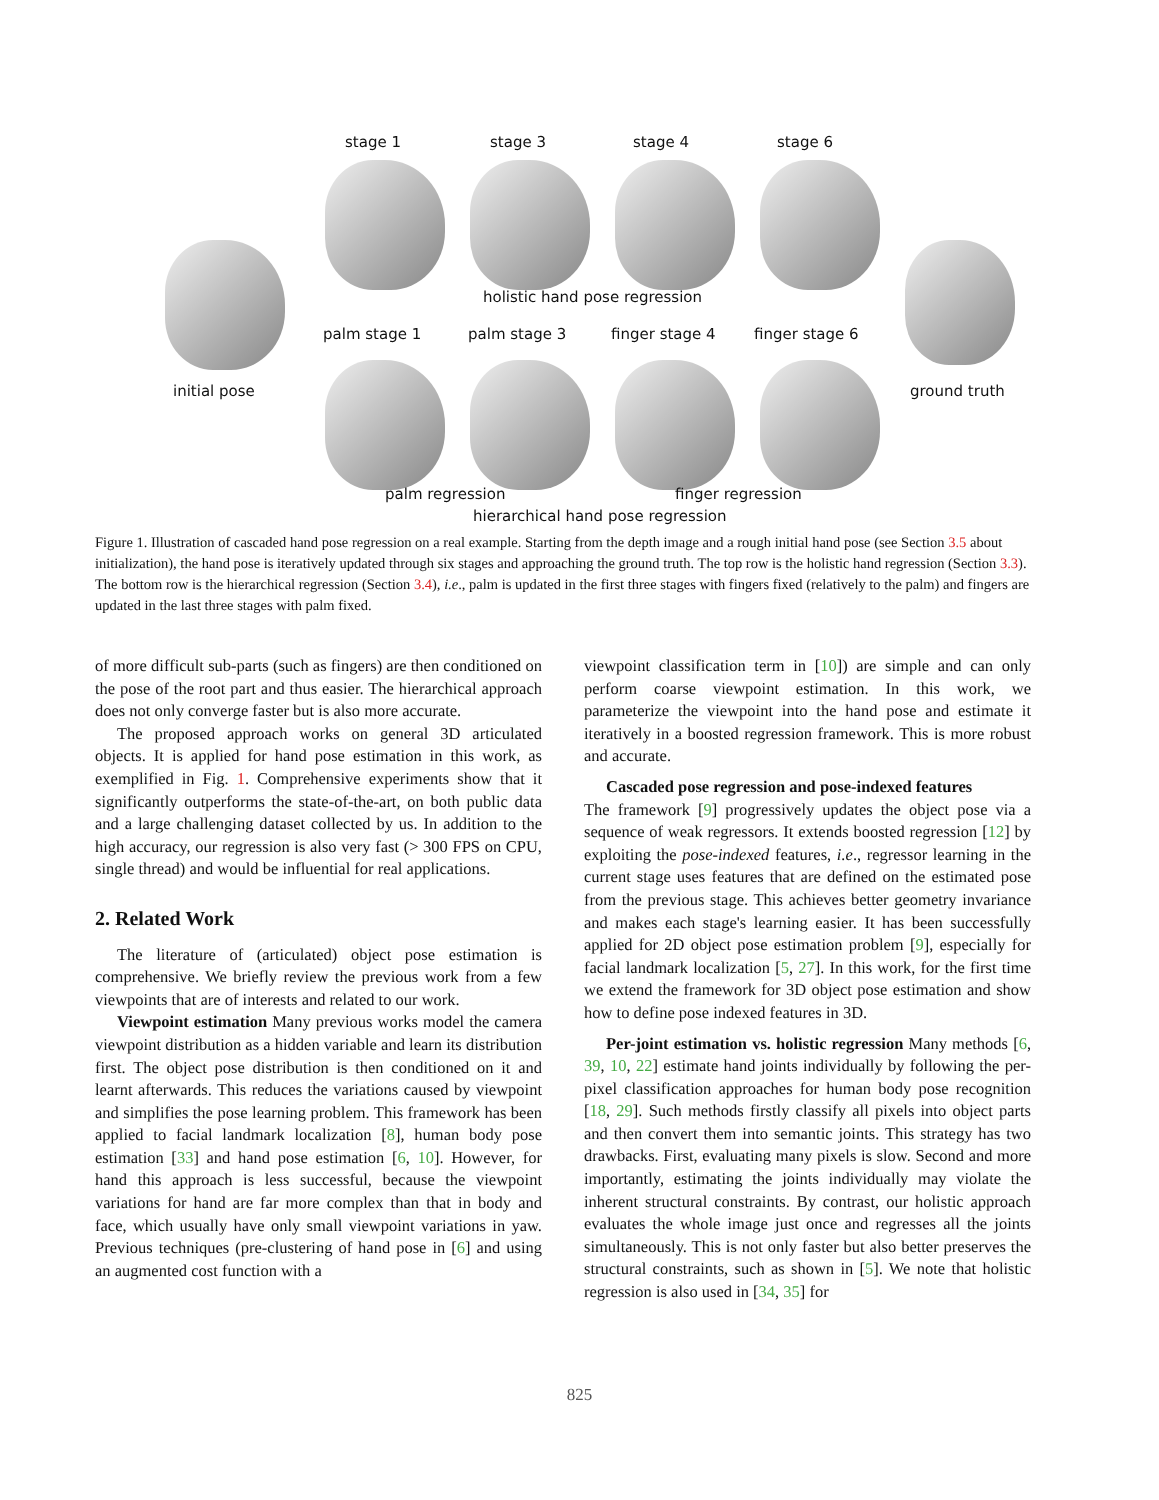stage 1 stage 3 stage 4 stage 6
holistic hand pose regression
palm stage 1 palm stage 3 finger stage 4 finger stage 6
initial pose ground truth
palm regression finger regression
hierarchical hand pose regression
Figure 1. Illustration of cascaded hand pose regression on a real example. Starting from the depth image and a rough initial hand pose (see Section 3.5 about initialization), the hand pose is iteratively updated through six stages and approaching the ground truth. The top row is the holistic hand regression (Section 3.3). The bottom row is the hierarchical regression (Section 3.4), i.e., palm is updated in the first three stages with fingers fixed (relatively to the palm) and fingers are updated in the last three stages with palm fixed.
of more difficult sub-parts (such as fingers) are then conditioned on the pose of the root part and thus easier. The hierarchical approach does not only converge faster but is also more accurate.
The proposed approach works on general 3D articulated objects. It is applied for hand pose estimation in this work, as exemplified in Fig. 1. Comprehensive experiments show that it significantly outperforms the state-of-the-art, on both public data and a large challenging dataset collected by us. In addition to the high accuracy, our regression is also very fast (> 300 FPS on CPU, single thread) and would be influential for real applications.
2. Related Work
The literature of (articulated) object pose estimation is comprehensive. We briefly review the previous work from a few viewpoints that are of interests and related to our work.
Viewpoint estimation Many previous works model the camera viewpoint distribution as a hidden variable and learn its distribution first. The object pose distribution is then conditioned on it and learnt afterwards. This reduces the variations caused by viewpoint and simplifies the pose learning problem. This framework has been applied to facial landmark localization [8], human body pose estimation [33] and hand pose estimation [6, 10]. However, for hand this approach is less successful, because the viewpoint variations for hand are far more complex than that in body and face, which usually have only small viewpoint variations in yaw. Previous techniques (pre-clustering of hand pose in [6] and using an augmented cost function with a
viewpoint classification term in [10]) are simple and can only perform coarse viewpoint estimation. In this work, we parameterize the viewpoint into the hand pose and estimate it iteratively in a boosted regression framework. This is more robust and accurate.
Cascaded pose regression and pose-indexed features
The framework [9] progressively updates the object pose via a sequence of weak regressors. It extends boosted regression [12] by exploiting the pose-indexed features, i.e., regressor learning in the current stage uses features that are defined on the estimated pose from the previous stage. This achieves better geometry invariance and makes each stage's learning easier. It has been successfully applied for 2D object pose estimation problem [9], especially for facial landmark localization [5, 27]. In this work, for the first time we extend the framework for 3D object pose estimation and show how to define pose indexed features in 3D.
Per-joint estimation vs. holistic regression Many methods [6, 39, 10, 22] estimate hand joints individually by following the per-pixel classification approaches for human body pose recognition [18, 29]. Such methods firstly classify all pixels into object parts and then convert them into semantic joints. This strategy has two drawbacks. First, evaluating many pixels is slow. Second and more importantly, estimating the joints individually may violate the inherent structural constraints. By contrast, our holistic approach evaluates the whole image just once and regresses all the joints simultaneously. This is not only faster but also better preserves the structural constraints, such as shown in [5]. We note that holistic regression is also used in [34, 35] for
825